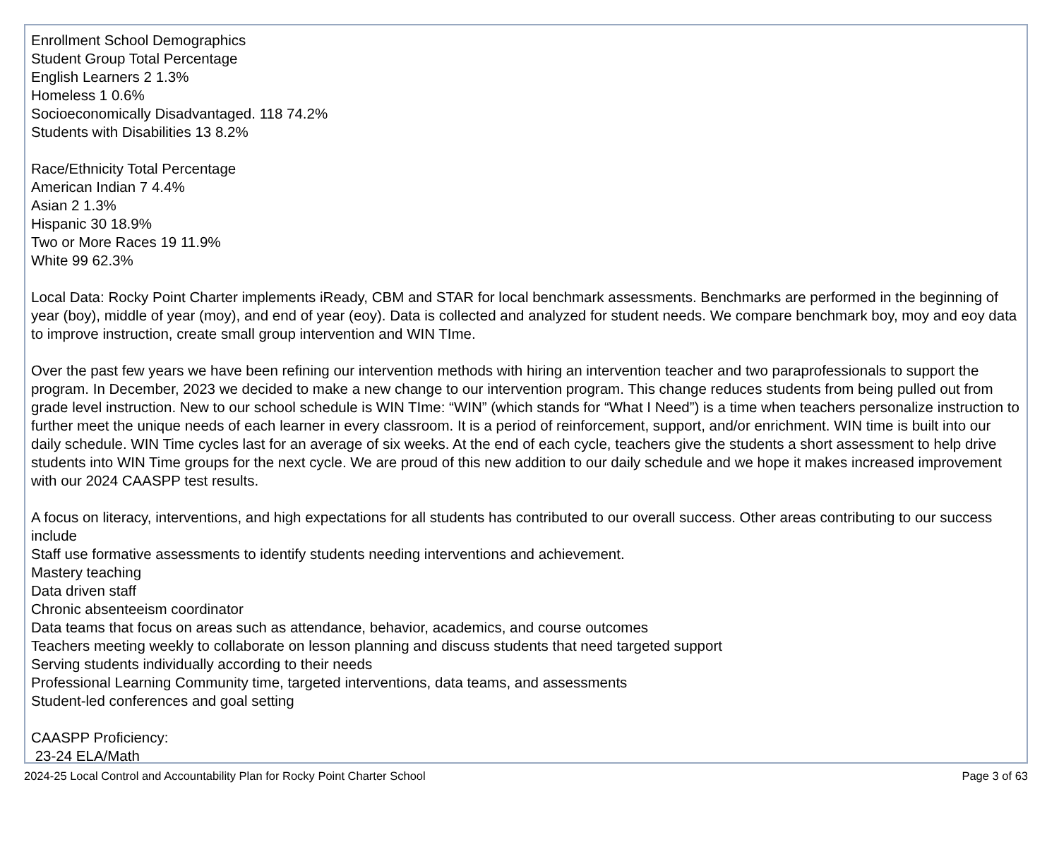Enrollment School Demographics
Student Group Total Percentage
English Learners 2 1.3%
Homeless 1 0.6%
Socioeconomically Disadvantaged. 118 74.2%
Students with Disabilities 13 8.2%
Race/Ethnicity Total Percentage
American Indian 7 4.4%
Asian 2 1.3%
Hispanic 30 18.9%
Two or More Races 19 11.9%
White 99 62.3%
Local Data: Rocky Point Charter implements iReady, CBM and STAR for local benchmark assessments. Benchmarks are performed in the beginning of year (boy), middle of year (moy), and end of year (eoy). Data is collected and analyzed for student needs. We compare benchmark boy, moy and eoy data to improve instruction, create small group intervention and WIN TIme.
Over the past few years we have been refining our intervention methods with hiring an intervention teacher and two paraprofessionals to support the program. In December, 2023 we decided to make a new change to our intervention program. This change reduces students from being pulled out from grade level instruction. New to our school schedule is WIN TIme: “WIN” (which stands for “What I Need”) is a time when teachers personalize instruction to further meet the unique needs of each learner in every classroom. It is a period of reinforcement, support, and/or enrichment. WIN time is built into our daily schedule. WIN Time cycles last for an average of six weeks. At the end of each cycle, teachers give the students a short assessment to help drive students into WIN Time groups for the next cycle. We are proud of this new addition to our daily schedule and we hope it makes increased improvement with our 2024 CAASPP test results.
A focus on literacy, interventions, and high expectations for all students has contributed to our overall success. Other areas contributing to our success include
Staff use formative assessments to identify students needing interventions and achievement.
Mastery teaching
Data driven staff
Chronic absenteeism coordinator
Data teams that focus on areas such as attendance, behavior, academics, and course outcomes
Teachers meeting weekly to collaborate on lesson planning and discuss students that need targeted support
Serving students individually according to their needs
Professional Learning Community time, targeted interventions, data teams, and assessments
Student-led conferences and goal setting
CAASPP Proficiency:
23-24 ELA/Math
2024-25 Local Control and Accountability Plan for Rocky Point Charter School Page 3 of 63